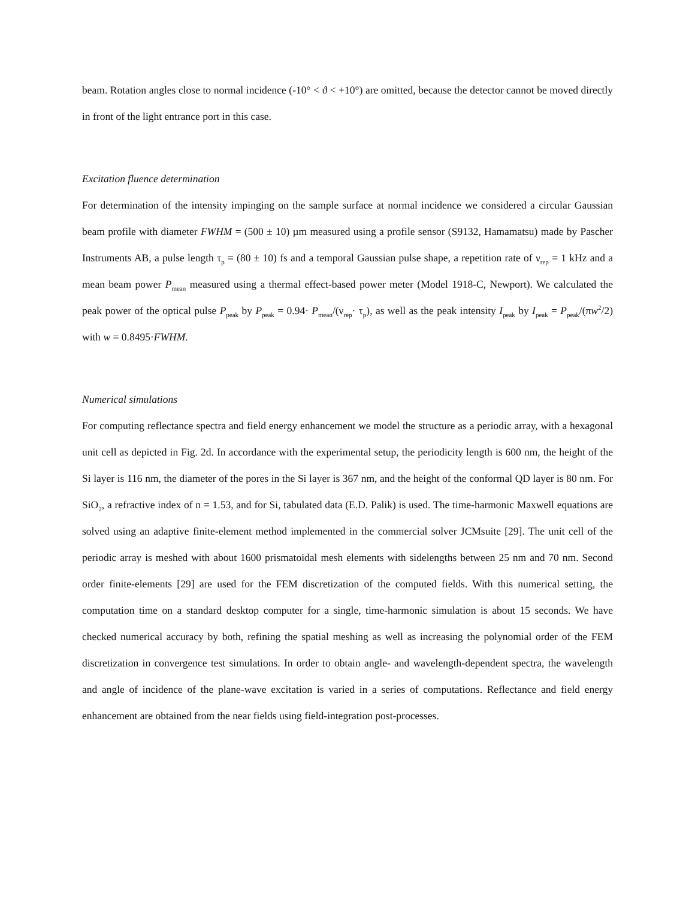beam. Rotation angles close to normal incidence (-10° < ϑ < +10°) are omitted, because the detector cannot be moved directly in front of the light entrance port in this case.
Excitation fluence determination
For determination of the intensity impinging on the sample surface at normal incidence we considered a circular Gaussian beam profile with diameter FWHM = (500 ± 10) µm measured using a profile sensor (S9132, Hamamatsu) made by Pascher Instruments AB, a pulse length τ<sub>p</sub> = (80 ± 10) fs and a temporal Gaussian pulse shape, a repetition rate of ν<sub>rep</sub> = 1 kHz and a mean beam power P<sub>mean</sub> measured using a thermal effect-based power meter (Model 1918-C, Newport). We calculated the peak power of the optical pulse P<sub>peak</sub> by P<sub>peak</sub> = 0.94· P<sub>mean</sub>/(ν<sub>rep</sub>· τ<sub>p</sub>), as well as the peak intensity I<sub>peak</sub> by I<sub>peak</sub> = P<sub>peak</sub>/(πw<sup>2</sup>/2) with w = 0.8495·FWHM.
Numerical simulations
For computing reflectance spectra and field energy enhancement we model the structure as a periodic array, with a hexagonal unit cell as depicted in Fig. 2d. In accordance with the experimental setup, the periodicity length is 600 nm, the height of the Si layer is 116 nm, the diameter of the pores in the Si layer is 367 nm, and the height of the conformal QD layer is 80 nm. For SiO<sub>2</sub>, a refractive index of n = 1.53, and for Si, tabulated data (E.D. Palik) is used. The time-harmonic Maxwell equations are solved using an adaptive finite-element method implemented in the commercial solver JCMsuite [29]. The unit cell of the periodic array is meshed with about 1600 prismatoidal mesh elements with sidelengths between 25 nm and 70 nm. Second order finite-elements [29] are used for the FEM discretization of the computed fields. With this numerical setting, the computation time on a standard desktop computer for a single, time-harmonic simulation is about 15 seconds. We have checked numerical accuracy by both, refining the spatial meshing as well as increasing the polynomial order of the FEM discretization in convergence test simulations. In order to obtain angle- and wavelength-dependent spectra, the wavelength and angle of incidence of the plane-wave excitation is varied in a series of computations. Reflectance and field energy enhancement are obtained from the near fields using field-integration post-processes.